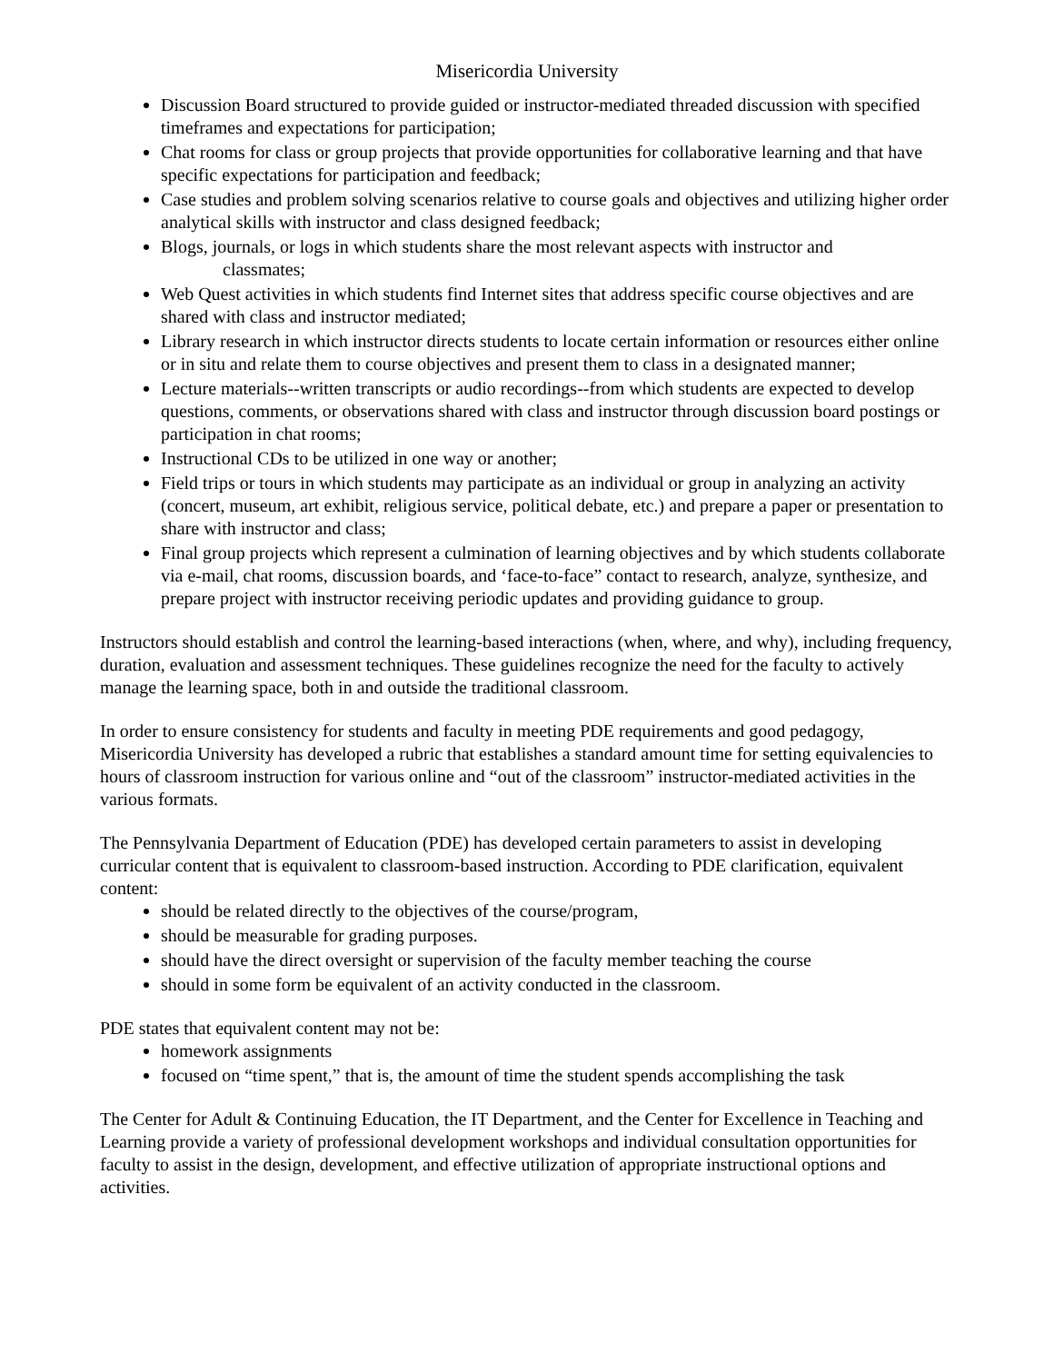Misericordia University
Discussion Board structured to provide guided or instructor-mediated threaded discussion with specified timeframes and expectations for participation;
Chat rooms for class or group projects that provide opportunities for collaborative learning and that have specific expectations for participation and feedback;
Case studies and problem solving scenarios relative to course goals and objectives and utilizing higher order analytical skills with instructor and class designed feedback;
Blogs, journals, or logs in which students share the most relevant aspects with instructor and
classmates;
Web Quest activities in which students find Internet sites that address specific course objectives and are shared with class and instructor mediated;
Library research in which instructor directs students to locate certain information or resources either online or in situ and relate them to course objectives and present them to class in a designated manner;
Lecture materials--written transcripts or audio recordings--from which students are expected to develop questions, comments, or observations shared with class and instructor through discussion board postings or participation in chat rooms;
Instructional CDs to be utilized in one way or another;
Field trips or tours in which students may participate as an individual or group in analyzing an activity (concert, museum, art exhibit, religious service, political debate, etc.) and prepare a paper or presentation to share with instructor and class;
Final group projects which represent a culmination of learning objectives and by which students collaborate via e-mail, chat rooms, discussion boards, and ‘face-to-face” contact to research, analyze, synthesize, and prepare project with instructor receiving periodic updates and providing guidance to group.
Instructors should establish and control the learning-based interactions (when, where, and why), including frequency, duration, evaluation and assessment techniques. These guidelines recognize the need for the faculty to actively manage the learning space, both in and outside the traditional classroom.
In order to ensure consistency for students and faculty in meeting PDE requirements and good pedagogy, Misericordia University has developed a rubric that establishes a standard amount time for setting equivalencies to hours of classroom instruction for various online and “out of the classroom” instructor-mediated activities in the various formats.
The Pennsylvania Department of Education (PDE) has developed certain parameters to assist in developing curricular content that is equivalent to classroom-based instruction. According to PDE clarification, equivalent content:
should be related directly to the objectives of the course/program,
should be measurable for grading purposes.
should have the direct oversight or supervision of the faculty member teaching the course
should in some form be equivalent of an activity conducted in the classroom.
PDE states that equivalent content may not be:
homework assignments
focused on “time spent,” that is, the amount of time the student spends accomplishing the task
The Center for Adult & Continuing Education, the IT Department, and the Center for Excellence in Teaching and Learning provide a variety of professional development workshops and individual consultation opportunities for faculty to assist in the design, development, and effective utilization of appropriate instructional options and activities.